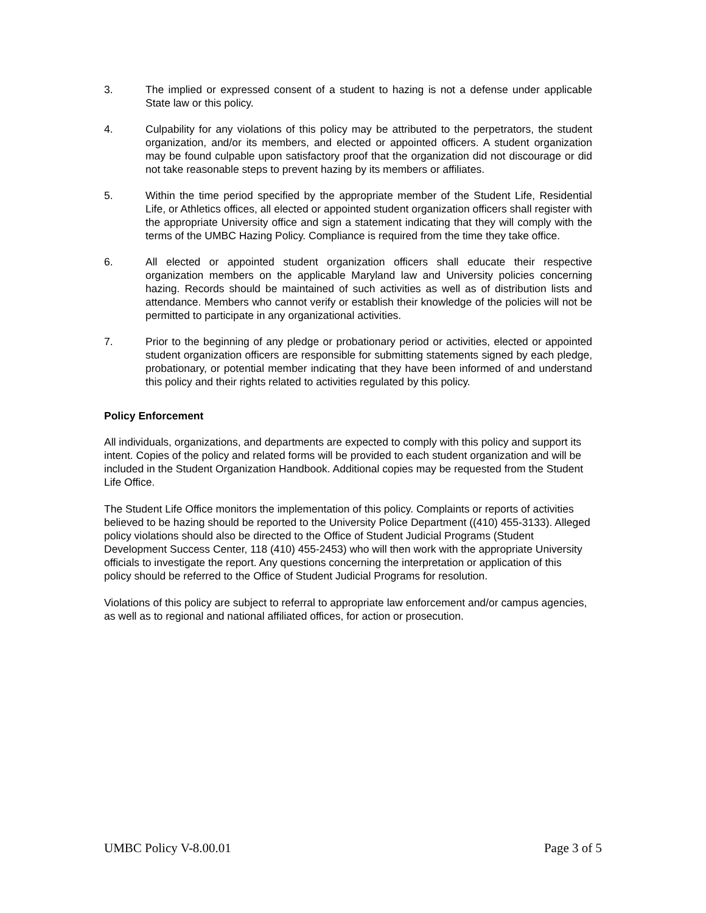3. The implied or expressed consent of a student to hazing is not a defense under applicable State law or this policy.
4. Culpability for any violations of this policy may be attributed to the perpetrators, the student organization, and/or its members, and elected or appointed officers. A student organization may be found culpable upon satisfactory proof that the organization did not discourage or did not take reasonable steps to prevent hazing by its members or affiliates.
5. Within the time period specified by the appropriate member of the Student Life, Residential Life, or Athletics offices, all elected or appointed student organization officers shall register with the appropriate University office and sign a statement indicating that they will comply with the terms of the UMBC Hazing Policy. Compliance is required from the time they take office.
6. All elected or appointed student organization officers shall educate their respective organization members on the applicable Maryland law and University policies concerning hazing. Records should be maintained of such activities as well as of distribution lists and attendance. Members who cannot verify or establish their knowledge of the policies will not be permitted to participate in any organizational activities.
7. Prior to the beginning of any pledge or probationary period or activities, elected or appointed student organization officers are responsible for submitting statements signed by each pledge, probationary, or potential member indicating that they have been informed of and understand this policy and their rights related to activities regulated by this policy.
Policy Enforcement
All individuals, organizations, and departments are expected to comply with this policy and support its intent. Copies of the policy and related forms will be provided to each student organization and will be included in the Student Organization Handbook. Additional copies may be requested from the Student Life Office.
The Student Life Office monitors the implementation of this policy. Complaints or reports of activities believed to be hazing should be reported to the University Police Department ((410) 455-3133). Alleged policy violations should also be directed to the Office of Student Judicial Programs (Student Development Success Center, 118 (410) 455-2453) who will then work with the appropriate University officials to investigate the report. Any questions concerning the interpretation or application of this policy should be referred to the Office of Student Judicial Programs for resolution.
Violations of this policy are subject to referral to appropriate law enforcement and/or campus agencies, as well as to regional and national affiliated offices, for action or prosecution.
UMBC Policy V-8.00.01 Page 3 of 5